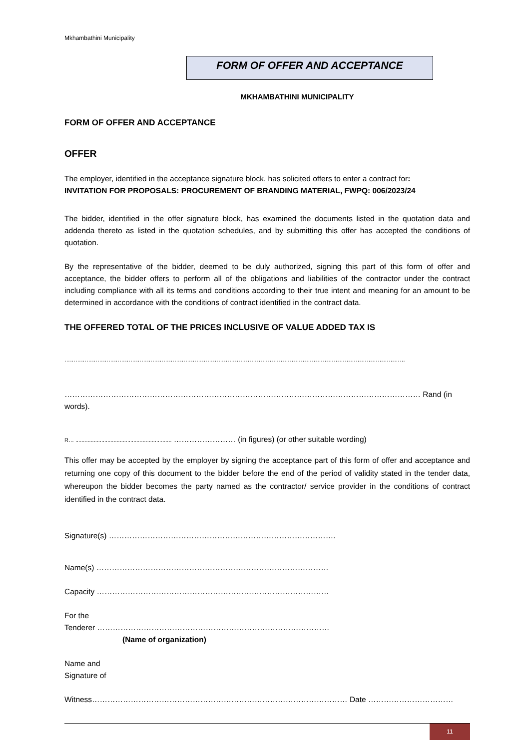Mkhambathini Municipality
FORM OF OFFER AND ACCEPTANCE
MKHAMBATHINI MUNICIPALITY
FORM OF OFFER AND ACCEPTANCE
OFFER
The employer, identified in the acceptance signature block, has solicited offers to enter a contract for:
INVITATION FOR PROPOSALS: PROCUREMENT OF BRANDING MATERIAL, FWPQ: 006/2023/24
The bidder, identified in the offer signature block, has examined the documents listed in the quotation data and addenda thereto as listed in the quotation schedules, and by submitting this offer has accepted the conditions of quotation.
By the representative of the bidder, deemed to be duly authorized, signing this part of this form of offer and acceptance, the bidder offers to perform all of the obligations and liabilities of the contractor under the contract including compliance with all its terms and conditions according to their true intent and meaning for an amount to be determined in accordance with the conditions of contract identified in the contract data.
THE OFFERED TOTAL OF THE PRICES INCLUSIVE OF VALUE ADDED TAX IS
……………………………………………………………………………………………………………………………………………………………………
………………………………………………………………………………………………………………………… Rand (in words).
R… ............................................................... …………………… (in figures) (or other suitable wording)
This offer may be accepted by the employer by signing the acceptance part of this form of offer and acceptance and returning one copy of this document to the bidder before the end of the period of validity stated in the tender data, whereupon the bidder becomes the party named as the contractor/ service provider in the conditions of contract identified in the contract data.
Signature(s) …………………………………………………………………………….
Name(s) ………………………………………………………………………………
Capacity ………………………………………………………………………………
For the
Tenderer ………………………………………………………………………………
(Name of organization)
Name and
Signature of
Witness……………………………………………………………………………………… Date ……………………………
11